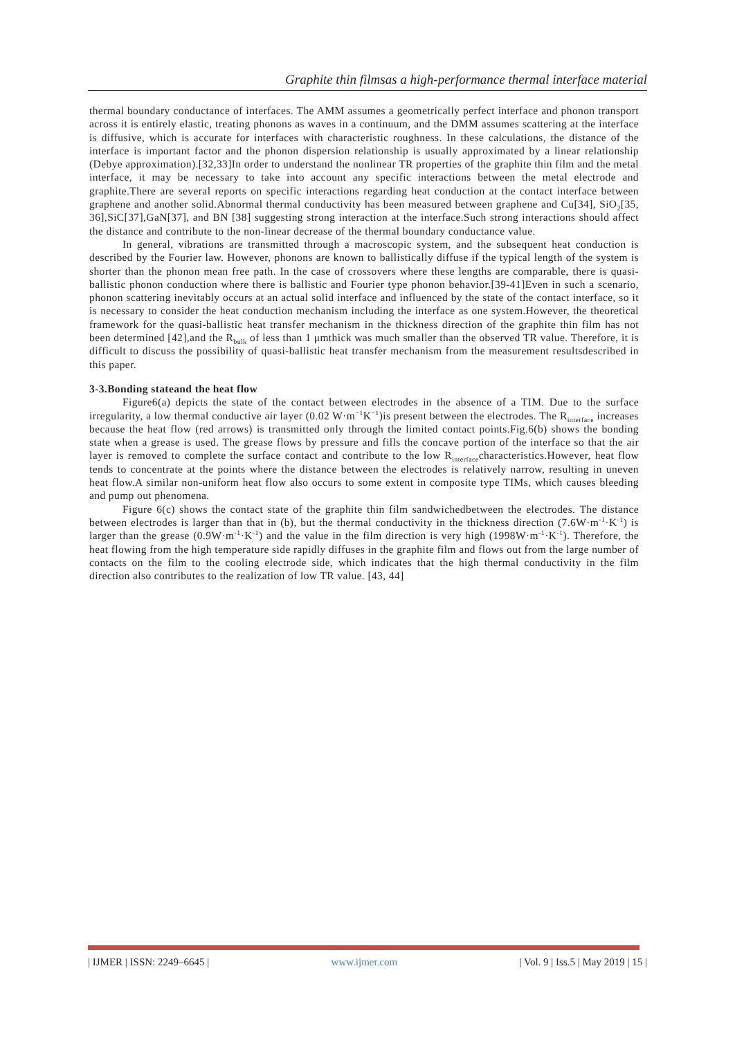Graphite thin filmsas a high-performance thermal interface material
thermal boundary conductance of interfaces. The AMM assumes a geometrically perfect interface and phonon transport across it is entirely elastic, treating phonons as waves in a continuum, and the DMM assumes scattering at the interface is diffusive, which is accurate for interfaces with characteristic roughness. In these calculations, the distance of the interface is important factor and the phonon dispersion relationship is usually approximated by a linear relationship (Debye approximation).[32,33]In order to understand the nonlinear TR properties of the graphite thin film and the metal interface, it may be necessary to take into account any specific interactions between the metal electrode and graphite.There are several reports on specific interactions regarding heat conduction at the contact interface between graphene and another solid.Abnormal thermal conductivity has been measured between graphene and Cu[34], SiO<sub>2</sub>[35, 36],SiC[37],GaN[37], and BN [38] suggesting strong interaction at the interface.Such strong interactions should affect the distance and contribute to the non-linear decrease of the thermal boundary conductance value.
In general, vibrations are transmitted through a macroscopic system, and the subsequent heat conduction is described by the Fourier law. However, phonons are known to ballistically diffuse if the typical length of the system is shorter than the phonon mean free path. In the case of crossovers where these lengths are comparable, there is quasi-ballistic phonon conduction where there is ballistic and Fourier type phonon behavior.[39-41]Even in such a scenario, phonon scattering inevitably occurs at an actual solid interface and influenced by the state of the contact interface, so it is necessary to consider the heat conduction mechanism including the interface as one system.However, the theoretical framework for the quasi-ballistic heat transfer mechanism in the thickness direction of the graphite thin film has not been determined [42],and the R<sub>bulk</sub> of less than 1 μmthick was much smaller than the observed TR value. Therefore, it is difficult to discuss the possibility of quasi-ballistic heat transfer mechanism from the measurement resultsdescribed in this paper.
3-3.Bonding stateand the heat flow
Figure6(a) depicts the state of the contact between electrodes in the absence of a TIM. Due to the surface irregularity, a low thermal conductive air layer (0.02 W·m<sup>−1</sup>K<sup>−1</sup>)is present between the electrodes. The R<sub>interface</sub> increases because the heat flow (red arrows) is transmitted only through the limited contact points.Fig.6(b) shows the bonding state when a grease is used. The grease flows by pressure and fills the concave portion of the interface so that the air layer is removed to complete the surface contact and contribute to the low R<sub>interface</sub>characteristics.However, heat flow tends to concentrate at the points where the distance between the electrodes is relatively narrow, resulting in uneven heat flow.A similar non-uniform heat flow also occurs to some extent in composite type TIMs, which causes bleeding and pump out phenomena.
Figure 6(c) shows the contact state of the graphite thin film sandwichedbetween the electrodes. The distance between electrodes is larger than that in (b), but the thermal conductivity in the thickness direction (7.6W·m<sup>-1</sup>·K<sup>-1</sup>) is larger than the grease (0.9W·m<sup>-1</sup>·K<sup>-1</sup>) and the value in the film direction is very high (1998W·m<sup>-1</sup>·K<sup>-1</sup>). Therefore, the heat flowing from the high temperature side rapidly diffuses in the graphite film and flows out from the large number of contacts on the film to the cooling electrode side, which indicates that the high thermal conductivity in the film direction also contributes to the realization of low TR value. [43, 44]
| IJMER | ISSN: 2249–6645 | www.ijmer.com | Vol. 9 | Iss.5 | May 2019 | 15 |